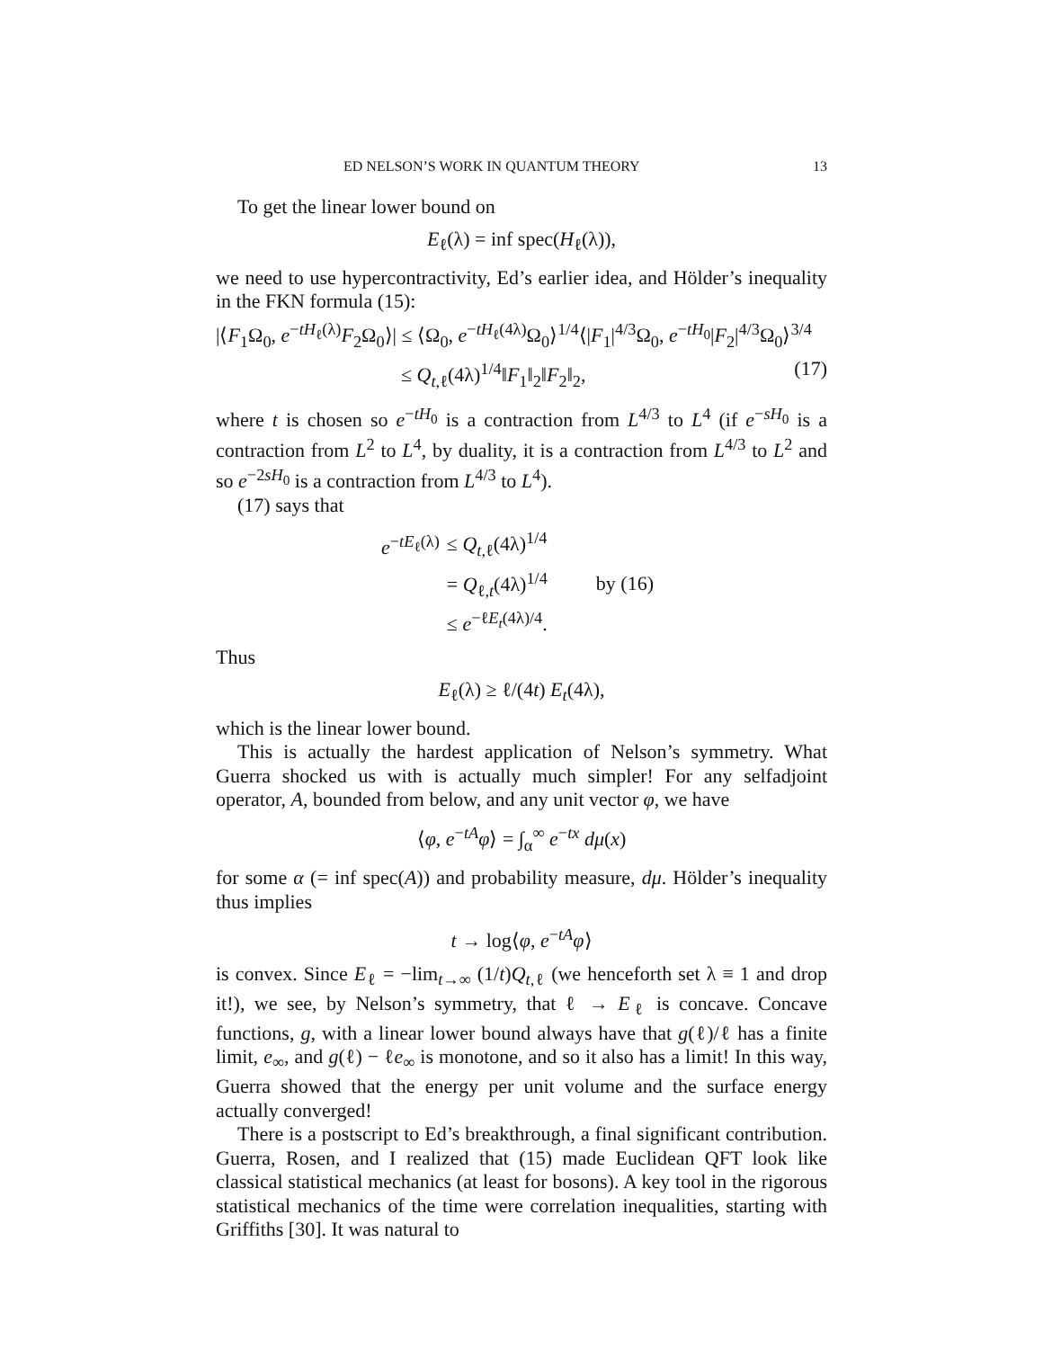ED NELSON’S WORK IN QUANTUM THEORY 13
To get the linear lower bound on
E<sub>ℓ</sub>(λ) = inf spec(H<sub>ℓ</sub>(λ)),
we need to use hypercontractivity, Ed’s earlier idea, and Hölder’s inequality in the FKN formula (15):
|⟨F<sub>1</sub>Ω<sub>0</sub>, e<sup>−tH<sub>ℓ</sub>(λ)</sup>F<sub>2</sub>Ω<sub>0</sub>⟩| ≤ ⟨Ω<sub>0</sub>, e<sup>−tH<sub>ℓ</sub>(4λ)</sup>Ω<sub>0</sub>⟩<sup>1/4</sup>⟨|F<sub>1</sub>|<sup>4/3</sup>Ω<sub>0</sub>, e<sup>−tH<sub>0</sub></sup>|F<sub>2</sub>|<sup>4/3</sup>Ω<sub>0</sub>⟩<sup>3/4</sup>
≤ Q<sub>t,ℓ</sub>(4λ)<sup>1/4</sup>‖F<sub>1</sub>‖<sub>2</sub>‖F<sub>2</sub>‖<sub>2</sub>, (17)
where t is chosen so e<sup>−tH<sub>0</sub></sup> is a contraction from L<sup>4/3</sup> to L<sup>4</sup> (if e<sup>−sH<sub>0</sub></sup> is a contraction from L<sup>2</sup> to L<sup>4</sup>, by duality, it is a contraction from L<sup>4/3</sup> to L<sup>2</sup> and so e<sup>−2sH<sub>0</sub></sup> is a contraction from L<sup>4/3</sup> to L<sup>4</sup>).
(17) says that
| e<sup>−tE<sub>ℓ</sub>(λ)</sup> | ≤ Q<sub>t,ℓ</sub>(4λ)<sup>1/4</sup> | |
| | = Q<sub>ℓ,t</sub>(4λ)<sup>1/4</sup> | by (16) |
| | ≤ e<sup>−ℓE<sub>t</sub>(4λ)/4</sup>. | |
Thus
E<sub>ℓ</sub>(λ) ≥ ℓ/(4t) E<sub>t</sub>(4λ),
which is the linear lower bound.
This is actually the hardest application of Nelson’s symmetry. What Guerra shocked us with is actually much simpler! For any selfadjoint operator, A, bounded from below, and any unit vector φ, we have
⟨φ, e<sup>−tA</sup>φ⟩ = ∫<sub>α</sub><sup>∞</sup> e<sup>−tx</sup> dμ(x)
for some α (= inf spec(A)) and probability measure, dμ. Hölder’s inequality thus implies
t → log⟨φ, e<sup>−tA</sup>φ⟩
is convex. Since E<sub>ℓ</sub> = −lim<sub>t→∞</sub> (1/t)Q<sub>t,ℓ</sub> (we henceforth set λ ≡ 1 and drop it!), we see, by Nelson’s symmetry, that ℓ → E<sub>ℓ</sub> is concave. Concave functions, g, with a linear lower bound always have that g(ℓ)/ℓ has a finite limit, e<sub>∞</sub>, and g(ℓ) − ℓe<sub>∞</sub> is monotone, and so it also has a limit! In this way, Guerra showed that the energy per unit volume and the surface energy actually converged!
There is a postscript to Ed’s breakthrough, a final significant contribution. Guerra, Rosen, and I realized that (15) made Euclidean QFT look like classical statistical mechanics (at least for bosons). A key tool in the rigorous statistical mechanics of the time were correlation inequalities, starting with Griffiths [30]. It was natural to